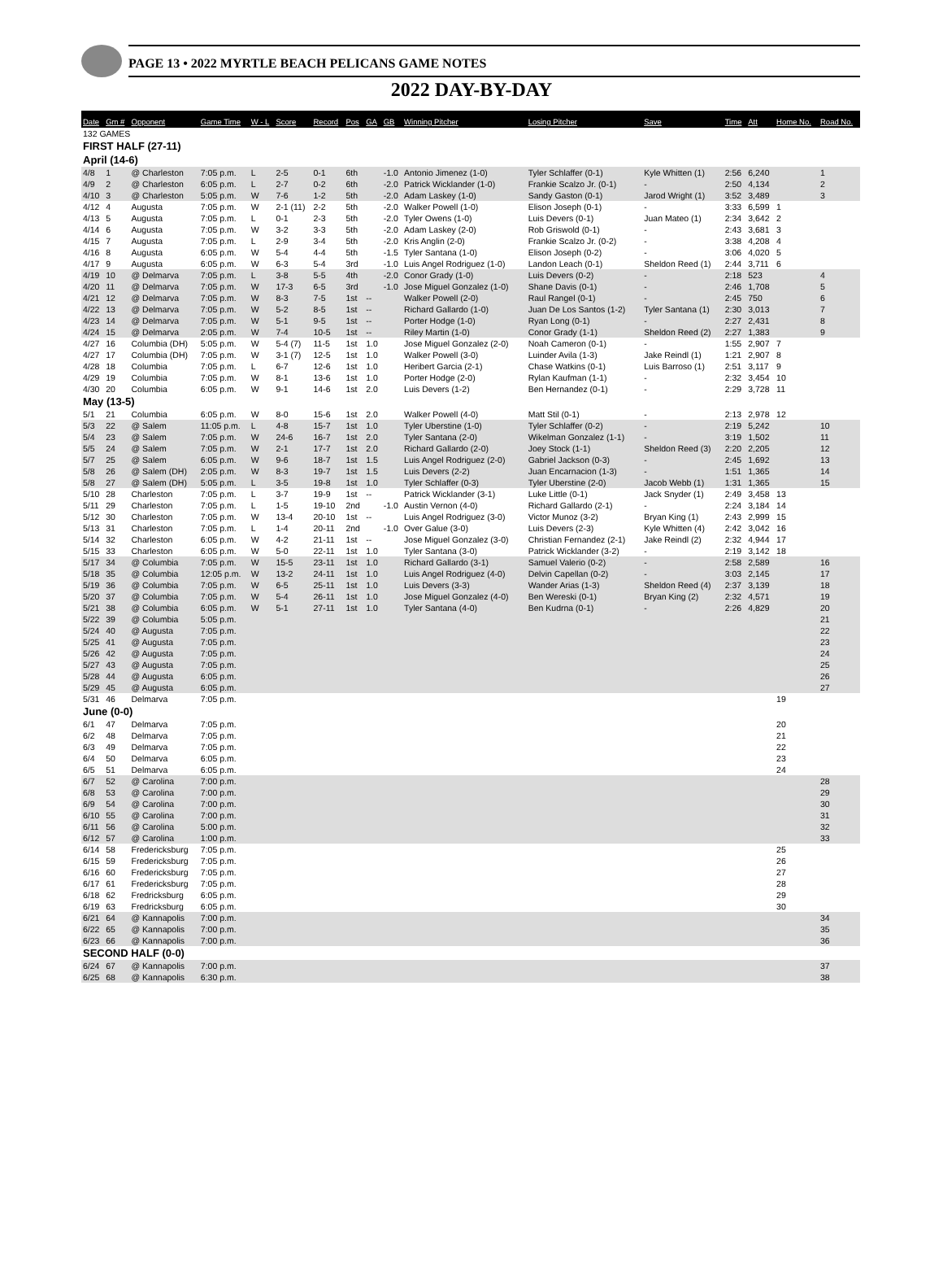PAGE 13 • 2022 MYRTLE BEACH PELICANS GAME NOTES
2022 DAY-BY-DAY
| Date | Gm # | Opponent | Game Time | W - L | Score | Record | Pos | GA | GB | Winning Pitcher | Losing Pitcher | Save | Time | Att | Home No. | Road No. |
| --- | --- | --- | --- | --- | --- | --- | --- | --- | --- | --- | --- | --- | --- | --- | --- | --- |
| 132 GAMES | | | | | | | | | | | | | | | | |
| FIRST HALF (27-11) | | | | | | | | | | | | | | | | |
| April (14-6) | | | | | | | | | | | | | | | | |
| 4/8 | 1 | @ Charleston | 7:05 p.m. | L | 2-5 | 0-1 | 6th | | -1.0 | Antonio Jimenez (1-0) | Tyler Schlaffer (0-1) | Kyle Whitten (1) | 2:56 | 6,240 | | 1 |
| 4/9 | 2 | @ Charleston | 6:05 p.m. | L | 2-7 | 0-2 | 6th | | -2.0 | Patrick Wicklander (1-0) | Frankie Scalzo Jr. (0-1) | - | 2:50 | 4,134 | | 2 |
| 4/10 | 3 | @ Charleston | 5:05 p.m. | W | 7-6 | 1-2 | 5th | | -2.0 | Adam Laskey (1-0) | Sandy Gaston (0-1) | Jarod Wright (1) | 3:52 | 3,489 | | 3 |
| 4/12 | 4 | Augusta | 7:05 p.m. | W | 2-1 (11) | 2-2 | 5th | | -2.0 | Walker Powell (1-0) | Elison Joseph (0-1) | - | 3:33 | 6,599 | 1 | |
| 4/13 | 5 | Augusta | 7:05 p.m. | L | 0-1 | 2-3 | 5th | | -2.0 | Tyler Owens (1-0) | Luis Devers (0-1) | Juan Mateo (1) | 2:34 | 3,642 | 2 | |
| 4/14 | 6 | Augusta | 7:05 p.m. | W | 3-2 | 3-3 | 5th | | -2.0 | Adam Laskey (2-0) | Rob Griswold (0-1) | - | 2:43 | 3,681 | 3 | |
| 4/15 | 7 | Augusta | 7:05 p.m. | L | 2-9 | 3-4 | 5th | | -2.0 | Kris Anglin (2-0) | Frankie Scalzo Jr. (0-2) | - | 3:38 | 4,208 | 4 | |
| 4/16 | 8 | Augusta | 6:05 p.m. | W | 5-4 | 4-4 | 5th | | -1.5 | Tyler Santana (1-0) | Elison Joseph (0-2) | - | 3:06 | 4,020 | 5 | |
| 4/17 | 9 | Augusta | 6:05 p.m. | W | 6-3 | 5-4 | 3rd | | -1.0 | Luis Angel Rodriguez (1-0) | Landon Leach (0-1) | Sheldon Reed (1) | 2:44 | 3,711 | 6 | |
| 4/19 | 10 | @ Delmarva | 7:05 p.m. | L | 3-8 | 5-5 | 4th | | -2.0 | Conor Grady (1-0) | Luis Devers (0-2) | - | 2:18 | 523 | | 4 |
| 4/20 | 11 | @ Delmarva | 7:05 p.m. | W | 17-3 | 6-5 | 3rd | | -1.0 | Jose Miguel Gonzalez (1-0) | Shane Davis (0-1) | - | 2:46 | 1,708 | | 5 |
| 4/21 | 12 | @ Delmarva | 7:05 p.m. | W | 8-3 | 7-5 | 1st | -- | | Walker Powell (2-0) | Raul Rangel (0-1) | - | 2:45 | 750 | | 6 |
| 4/22 | 13 | @ Delmarva | 7:05 p.m. | W | 5-2 | 8-5 | 1st | -- | | Richard Gallardo (1-0) | Juan De Los Santos (1-2) | Tyler Santana (1) | 2:30 | 3,013 | | 7 |
| 4/23 | 14 | @ Delmarva | 7:05 p.m. | W | 5-1 | 9-5 | 1st | -- | | Porter Hodge (1-0) | Ryan Long (0-1) | - | 2:27 | 2,431 | | 8 |
| 4/24 | 15 | @ Delmarva | 2:05 p.m. | W | 7-4 | 10-5 | 1st | -- | | Riley Martin (1-0) | Conor Grady (1-1) | Sheldon Reed (2) | 2:27 | 1,383 | | 9 |
| 4/27 | 16 | Columbia (DH) | 5:05 p.m. | W | 5-4 (7) | 11-5 | 1st | 1.0 | | Jose Miguel Gonzalez (2-0) | Noah Cameron (0-1) | - | 1:55 | 2,907 | 7 | |
| 4/27 | 17 | Columbia (DH) | 7:05 p.m. | W | 3-1 (7) | 12-5 | 1st | 1.0 | | Walker Powell (3-0) | Luinder Avila (1-3) | Jake Reindl (1) | 1:21 | 2,907 | 8 | |
| 4/28 | 18 | Columbia | 7:05 p.m. | L | 6-7 | 12-6 | 1st | 1.0 | | Heribert Garcia (2-1) | Chase Watkins (0-1) | Luis Barroso (1) | 2:51 | 3,117 | 9 | |
| 4/29 | 19 | Columbia | 7:05 p.m. | W | 8-1 | 13-6 | 1st | 1.0 | | Porter Hodge (2-0) | Rylan Kaufman (1-1) | - | 2:32 | 3,454 | 10 | |
| 4/30 | 20 | Columbia | 6:05 p.m. | W | 9-1 | 14-6 | 1st | 2.0 | | Luis Devers (1-2) | Ben Hernandez (0-1) | - | 2:29 | 3,728 | 11 | |
| May (13-5) | | | | | | | | | | | | | | | | |
| 5/1 | 21 | Columbia | 6:05 p.m. | W | 8-0 | 15-6 | 1st | 2.0 | | Walker Powell (4-0) | Matt Stil (0-1) | - | 2:13 | 2,978 | 12 | |
| 5/3 | 22 | @ Salem | 11:05 p.m. | L | 4-8 | 15-7 | 1st | 1.0 | | Tyler Uberstine (1-0) | Tyler Schlaffer (0-2) | - | 2:19 | 5,242 | | 10 |
| 5/4 | 23 | @ Salem | 7:05 p.m. | W | 24-6 | 16-7 | 1st | 2.0 | | Tyler Santana (2-0) | Wikelman Gonzalez (1-1) | - | 3:19 | 1,502 | | 11 |
| 5/5 | 24 | @ Salem | 7:05 p.m. | W | 2-1 | 17-7 | 1st | 2.0 | | Richard Gallardo (2-0) | Joey Stock (1-1) | Sheldon Reed (3) | 2:20 | 2,205 | | 12 |
| 5/7 | 25 | @ Salem | 6:05 p.m. | W | 9-6 | 18-7 | 1st | 1.5 | | Luis Angel Rodriguez (2-0) | Gabriel Jackson (0-3) | - | 2:45 | 1,692 | | 13 |
| 5/8 | 26 | @ Salem (DH) | 2:05 p.m. | W | 8-3 | 19-7 | 1st | 1.5 | | Luis Devers (2-2) | Juan Encarnacion (1-3) | - | 1:51 | 1,365 | | 14 |
| 5/8 | 27 | @ Salem (DH) | 5:05 p.m. | L | 3-5 | 19-8 | 1st | 1.0 | | Tyler Schlaffer (0-3) | Tyler Uberstine (2-0) | Jacob Webb (1) | 1:31 | 1,365 | | 15 |
| 5/10 | 28 | Charleston | 7:05 p.m. | L | 3-7 | 19-9 | 1st | -- | | Patrick Wicklander (3-1) | Luke Little (0-1) | Jack Snyder (1) | 2:49 | 3,458 | 13 | |
| 5/11 | 29 | Charleston | 7:05 p.m. | L | 1-5 | 19-10 | 2nd | | -1.0 | Austin Vernon (4-0) | Richard Gallardo (2-1) | - | 2:24 | 3,184 | 14 | |
| 5/12 | 30 | Charleston | 7:05 p.m. | W | 13-4 | 20-10 | 1st | -- | | Luis Angel Rodriguez (3-0) | Victor Munoz (3-2) | Bryan King (1) | 2:43 | 2,999 | 15 | |
| 5/13 | 31 | Charleston | 7:05 p.m. | L | 1-4 | 20-11 | 2nd | | -1.0 | Over Galue (3-0) | Luis Devers (2-3) | Kyle Whitten (4) | 2:42 | 3,042 | 16 | |
| 5/14 | 32 | Charleston | 6:05 p.m. | W | 4-2 | 21-11 | 1st | -- | | Jose Miguel Gonzalez (3-0) | Christian Fernandez (2-1) | Jake Reindl (2) | 2:32 | 4,944 | 17 | |
| 5/15 | 33 | Charleston | 6:05 p.m. | W | 5-0 | 22-11 | 1st | 1.0 | | Tyler Santana (3-0) | Patrick Wicklander (3-2) | - | 2:19 | 3,142 | 18 | |
| 5/17 | 34 | @ Columbia | 7:05 p.m. | W | 15-5 | 23-11 | 1st | 1.0 | | Richard Gallardo (3-1) | Samuel Valerio (0-2) | - | 2:58 | 2,589 | | 16 |
| 5/18 | 35 | @ Columbia | 12:05 p.m. | W | 13-2 | 24-11 | 1st | 1.0 | | Luis Angel Rodriguez (4-0) | Delvin Capellan (0-2) | - | 3:03 | 2,145 | | 17 |
| 5/19 | 36 | @ Columbia | 7:05 p.m. | W | 6-5 | 25-11 | 1st | 1.0 | | Luis Devers (3-3) | Wander Arias (1-3) | Sheldon Reed (4) | 2:37 | 3,139 | | 18 |
| 5/20 | 37 | @ Columbia | 7:05 p.m. | W | 5-4 | 26-11 | 1st | 1.0 | | Jose Miguel Gonzalez (4-0) | Ben Wereski (0-1) | Bryan King (2) | 2:32 | 4,571 | | 19 |
| 5/21 | 38 | @ Columbia | 6:05 p.m. | W | 5-1 | 27-11 | 1st | 1.0 | | Tyler Santana (4-0) | Ben Kudrna (0-1) | - | 2:26 | 4,829 | | 20 |
| 5/22 | 39 | @ Columbia | 5:05 p.m. | | | | | | | | | | | | | 21 |
| 5/24 | 40 | @ Augusta | 7:05 p.m. | | | | | | | | | | | | | 22 |
| 5/25 | 41 | @ Augusta | 7:05 p.m. | | | | | | | | | | | | | 23 |
| 5/26 | 42 | @ Augusta | 7:05 p.m. | | | | | | | | | | | | | 24 |
| 5/27 | 43 | @ Augusta | 7:05 p.m. | | | | | | | | | | | | | 25 |
| 5/28 | 44 | @ Augusta | 6:05 p.m. | | | | | | | | | | | | | 26 |
| 5/29 | 45 | @ Augusta | 6:05 p.m. | | | | | | | | | | | | | 27 |
| 5/31 | 46 | Delmarva | 7:05 p.m. | | | | | | | | | | | | 19 | |
| June (0-0) | | | | | | | | | | | | | | | | |
| 6/1 | 47 | Delmarva | 7:05 p.m. | | | | | | | | | | | | 20 | |
| 6/2 | 48 | Delmarva | 7:05 p.m. | | | | | | | | | | | | 21 | |
| 6/3 | 49 | Delmarva | 7:05 p.m. | | | | | | | | | | | | 22 | |
| 6/4 | 50 | Delmarva | 6:05 p.m. | | | | | | | | | | | | 23 | |
| 6/5 | 51 | Delmarva | 6:05 p.m. | | | | | | | | | | | | 24 | |
| 6/7 | 52 | @ Carolina | 7:00 p.m. | | | | | | | | | | | | | 28 |
| 6/8 | 53 | @ Carolina | 7:00 p.m. | | | | | | | | | | | | | 29 |
| 6/9 | 54 | @ Carolina | 7:00 p.m. | | | | | | | | | | | | | 30 |
| 6/10 | 55 | @ Carolina | 7:00 p.m. | | | | | | | | | | | | | 31 |
| 6/11 | 56 | @ Carolina | 5:00 p.m. | | | | | | | | | | | | | 32 |
| 6/12 | 57 | @ Carolina | 1:00 p.m. | | | | | | | | | | | | | 33 |
| 6/14 | 58 | Fredericksburg | 7:05 p.m. | | | | | | | | | | | | 25 | |
| 6/15 | 59 | Fredericksburg | 7:05 p.m. | | | | | | | | | | | | 26 | |
| 6/16 | 60 | Fredericksburg | 7:05 p.m. | | | | | | | | | | | | 27 | |
| 6/17 | 61 | Fredericksburg | 7:05 p.m. | | | | | | | | | | | | 28 | |
| 6/18 | 62 | Fredricksburg | 6:05 p.m. | | | | | | | | | | | | 29 | |
| 6/19 | 63 | Fredricksburg | 6:05 p.m. | | | | | | | | | | | | 30 | |
| 6/21 | 64 | @ Kannapolis | 7:00 p.m. | | | | | | | | | | | | | 34 |
| 6/22 | 65 | @ Kannapolis | 7:00 p.m. | | | | | | | | | | | | | 35 |
| 6/23 | 66 | @ Kannapolis | 7:00 p.m. | | | | | | | | | | | | | 36 |
| SECOND HALF (0-0) | | | | | | | | | | | | | | | | |
| 6/24 | 67 | @ Kannapolis | 7:00 p.m. | | | | | | | | | | | | | 37 |
| 6/25 | 68 | @ Kannapolis | 6:30 p.m. | | | | | | | | | | | | | 38 |